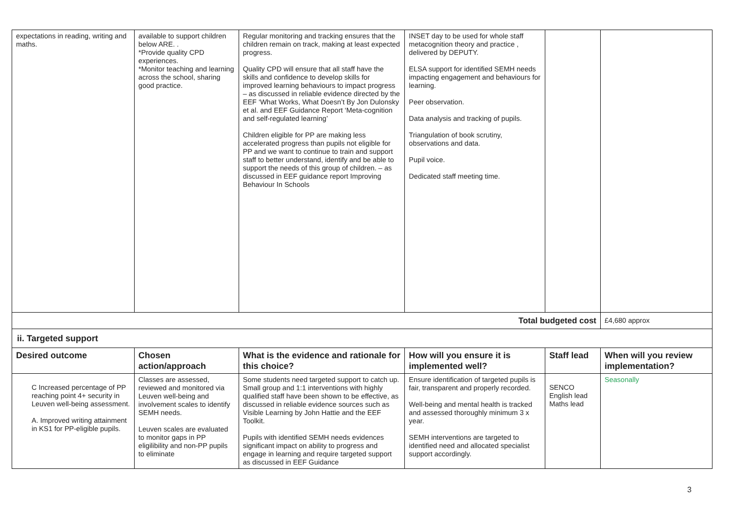| expectations in reading, writing and maths. | available to support children below ARE. . *Provide quality CPD experiences. *Monitor teaching and learning across the school, sharing good practice. | Regular monitoring and tracking ensures that the children remain on track, making at least expected progress. Quality CPD will ensure that all staff have the skills and confidence to develop skills for improved learning behaviours to impact progress – as discussed in reliable evidence directed by the EEF ‘What Works, What Doesn’t By Jon Dulonsky et al. and EEF Guidance Report ‘Meta-cognition and self-regulated learning’ Children eligible for PP are making less accelerated progress than pupils not eligible for PP and we want to continue to train and support staff to better understand, identify and be able to support the needs of this group of children. – as discussed in EEF guidance report Improving Behaviour In Schools | INSET day to be used for whole staff metacognition theory and practice , delivered by DEPUTY. ELSA support for identified SEMH needs impacting engagement and behaviours for learning. Peer observation. Data analysis and tracking of pupils. Triangulation of book scrutiny, observations and data. Pupil voice. Dedicated staff meeting time. | | |
| Total budgeted cost | | | | | £4,680 approx |
| ii. Targeted support | | | | | |
| Desired outcome | Chosen action/approach | What is the evidence and rationale for this choice? | How will you ensure it is implemented well? | Staff lead | When will you review implementation? |
| C Increased percentage of PP reaching point 4+ security in Leuven well-being assessment. A. Improved writing attainment in KS1 for PP-eligible pupils. | Classes are assessed, reviewed and monitored via Leuven well-being and involvement scales to identify SEMH needs. Leuven scales are evaluated to monitor gaps in PP eligilibility and non-PP pupils to eliminate | Some students need targeted support to catch up. Small group and 1:1 interventions with highly qualified staff have been shown to be effective, as discussed in reliable evidence sources such as Visible Learning by John Hattie and the EEF Toolkit. Pupils with identified SEMH needs evidences significant impact on ability to progress and engage in learning and require targeted support as discussed in EEF Guidance | Ensure identification of targeted pupils is fair, transparent and properly recorded. Well-being and mental health is tracked and assessed thoroughly minimum 3 x year. SEMH interventions are targeted to identified need and allocated specialist support accordingly. | SENCO English lead Maths lead | Seasonally |
3